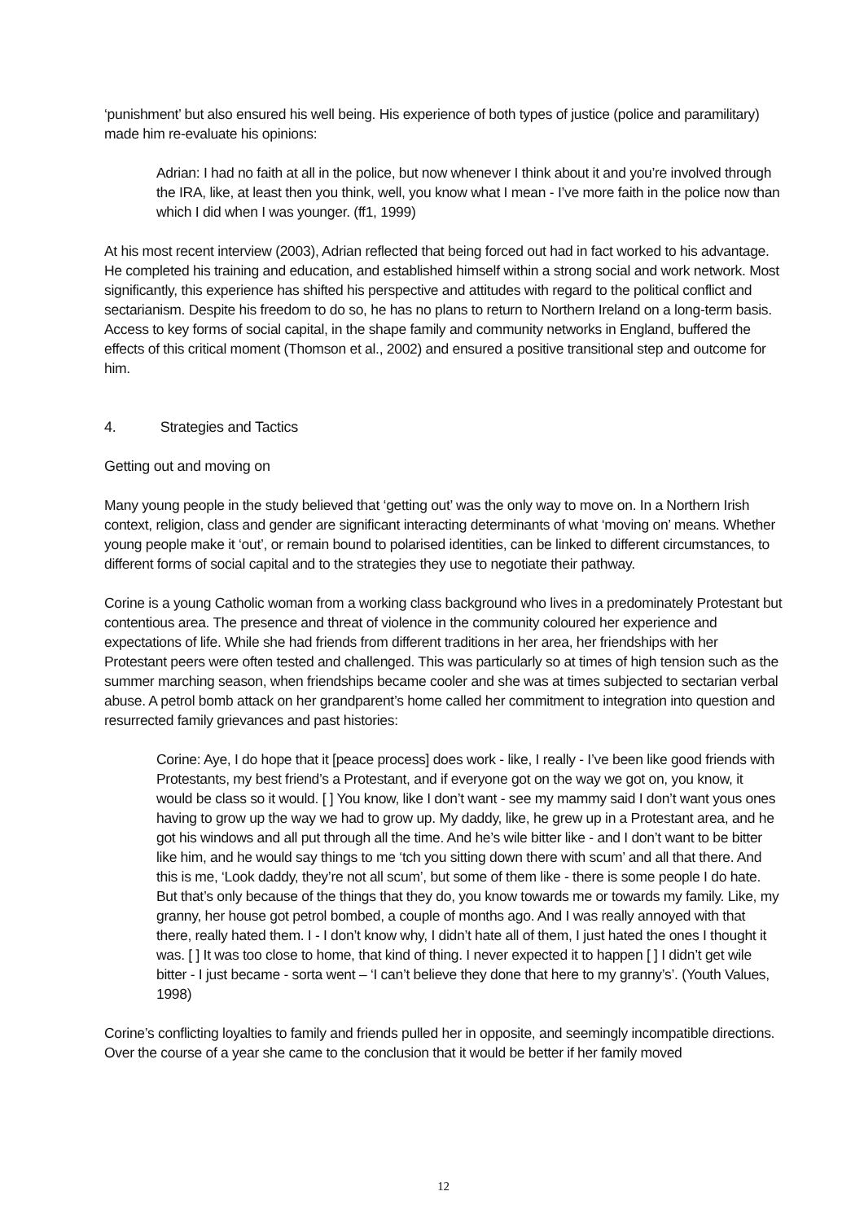‘punishment’ but also ensured his well being. His experience of both types of justice (police and paramilitary) made him re-evaluate his opinions:
Adrian: I had no faith at all in the police, but now whenever I think about it and you’re involved through the IRA, like, at least then you think, well, you know what I mean - I’ve more faith in the police now than which I did when I was younger. (ff1, 1999)
At his most recent interview (2003), Adrian reflected that being forced out had in fact worked to his advantage. He completed his training and education, and established himself within a strong social and work network. Most significantly, this experience has shifted his perspective and attitudes with regard to the political conflict and sectarianism. Despite his freedom to do so, he has no plans to return to Northern Ireland on a long-term basis. Access to key forms of social capital, in the shape family and community networks in England, buffered the effects of this critical moment (Thomson et al., 2002) and ensured a positive transitional step and outcome for him.
4. Strategies and Tactics
Getting out and moving on
Many young people in the study believed that ‘getting out’ was the only way to move on. In a Northern Irish context, religion, class and gender are significant interacting determinants of what ‘moving on’ means. Whether young people make it ‘out’, or remain bound to polarised identities, can be linked to different circumstances, to different forms of social capital and to the strategies they use to negotiate their pathway.
Corine is a young Catholic woman from a working class background who lives in a predominately Protestant but contentious area. The presence and threat of violence in the community coloured her experience and expectations of life. While she had friends from different traditions in her area, her friendships with her Protestant peers were often tested and challenged. This was particularly so at times of high tension such as the summer marching season, when friendships became cooler and she was at times subjected to sectarian verbal abuse. A petrol bomb attack on her grandparent’s home called her commitment to integration into question and resurrected family grievances and past histories:
Corine: Aye, I do hope that it [peace process] does work - like, I really - I’ve been like good friends with Protestants, my best friend’s a Protestant, and if everyone got on the way we got on, you know, it would be class so it would. [ ] You know, like I don’t want - see my mammy said I don’t want yous ones having to grow up the way we had to grow up. My daddy, like, he grew up in a Protestant area, and he got his windows and all put through all the time. And he’s wile bitter like - and I don’t want to be bitter like him, and he would say things to me ‘tch you sitting down there with scum’ and all that there. And this is me, ‘Look daddy, they’re not all scum’, but some of them like - there is some people I do hate. But that’s only because of the things that they do, you know towards me or towards my family. Like, my granny, her house got petrol bombed, a couple of months ago. And I was really annoyed with that there, really hated them. I - I don’t know why, I didn’t hate all of them, I just hated the ones I thought it was. [ ] It was too close to home, that kind of thing. I never expected it to happen [ ] I didn’t get wile bitter - I just became - sorta went – ‘I can’t believe they done that here to my granny’s’. (Youth Values, 1998)
Corine’s conflicting loyalties to family and friends pulled her in opposite, and seemingly incompatible directions. Over the course of a year she came to the conclusion that it would be better if her family moved
12